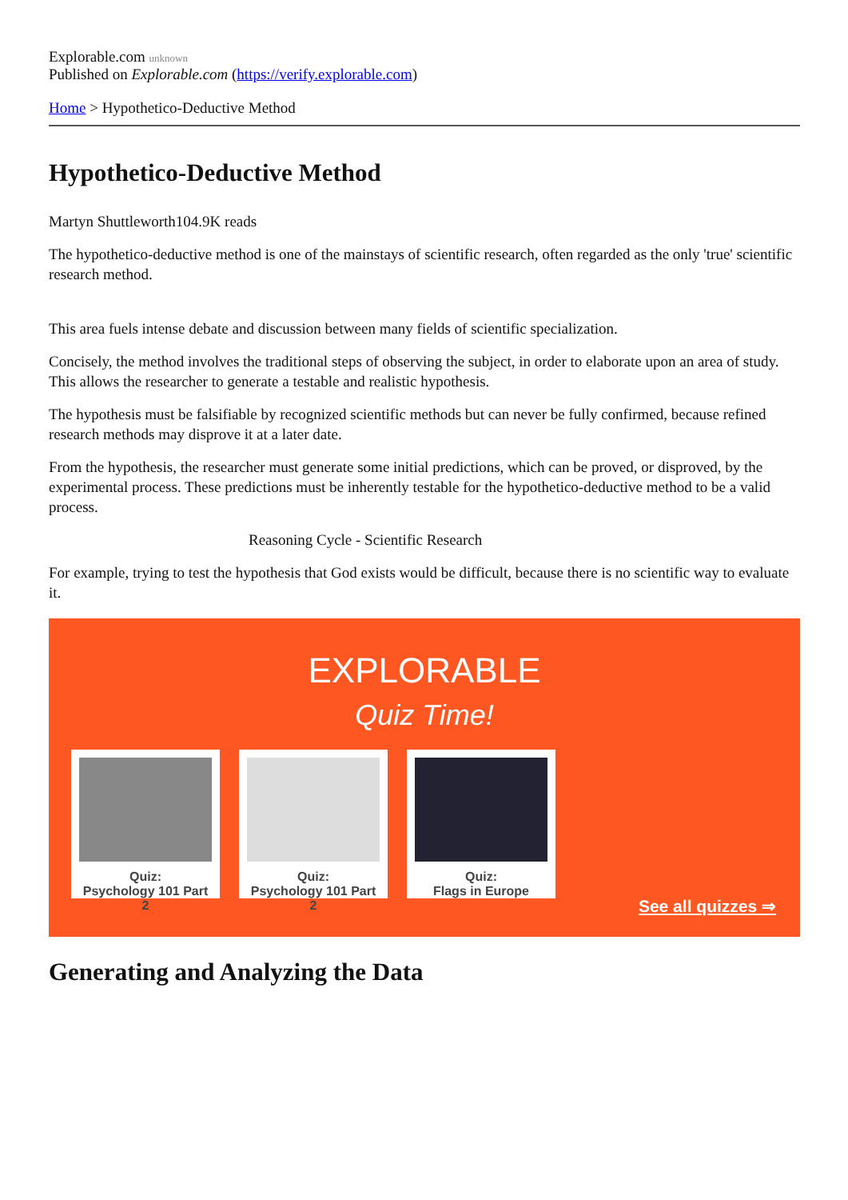Explorable.com unknown
Published on Explorable.com (https://verify.explorable.com)
Home > Hypothetico-Deductive Method
Hypothetico-Deductive Method
Martyn Shuttleworth104.9K reads
The hypothetico-deductive method is one of the mainstays of scientific research, often regarded as the only 'true' scientific research method.
This area fuels intense debate and discussion between many fields of scientific specialization.
Concisely, the method involves the traditional steps of observing the subject, in order to elaborate upon an area of study. This allows the researcher to generate a testable and realistic hypothesis.
The hypothesis must be falsifiable by recognized scientific methods but can never be fully confirmed, because refined research methods may disprove it at a later date.
From the hypothesis, the researcher must generate some initial predictions, which can be proved, or disproved, by the experimental process. These predictions must be inherently testable for the hypothetico-deductive method to be a valid process.
Reasoning Cycle - Scientific Research
For example, trying to test the hypothesis that God exists would be difficult, because there is no scientific way to evaluate it.
EXPLORABLE
Quiz Time!
Quiz:
Psychology 101 Part 2
Quiz:
Psychology 101 Part 2
Quiz:
Flags in Europe
See all quizzes ⇒
Generating and Analyzing the Data